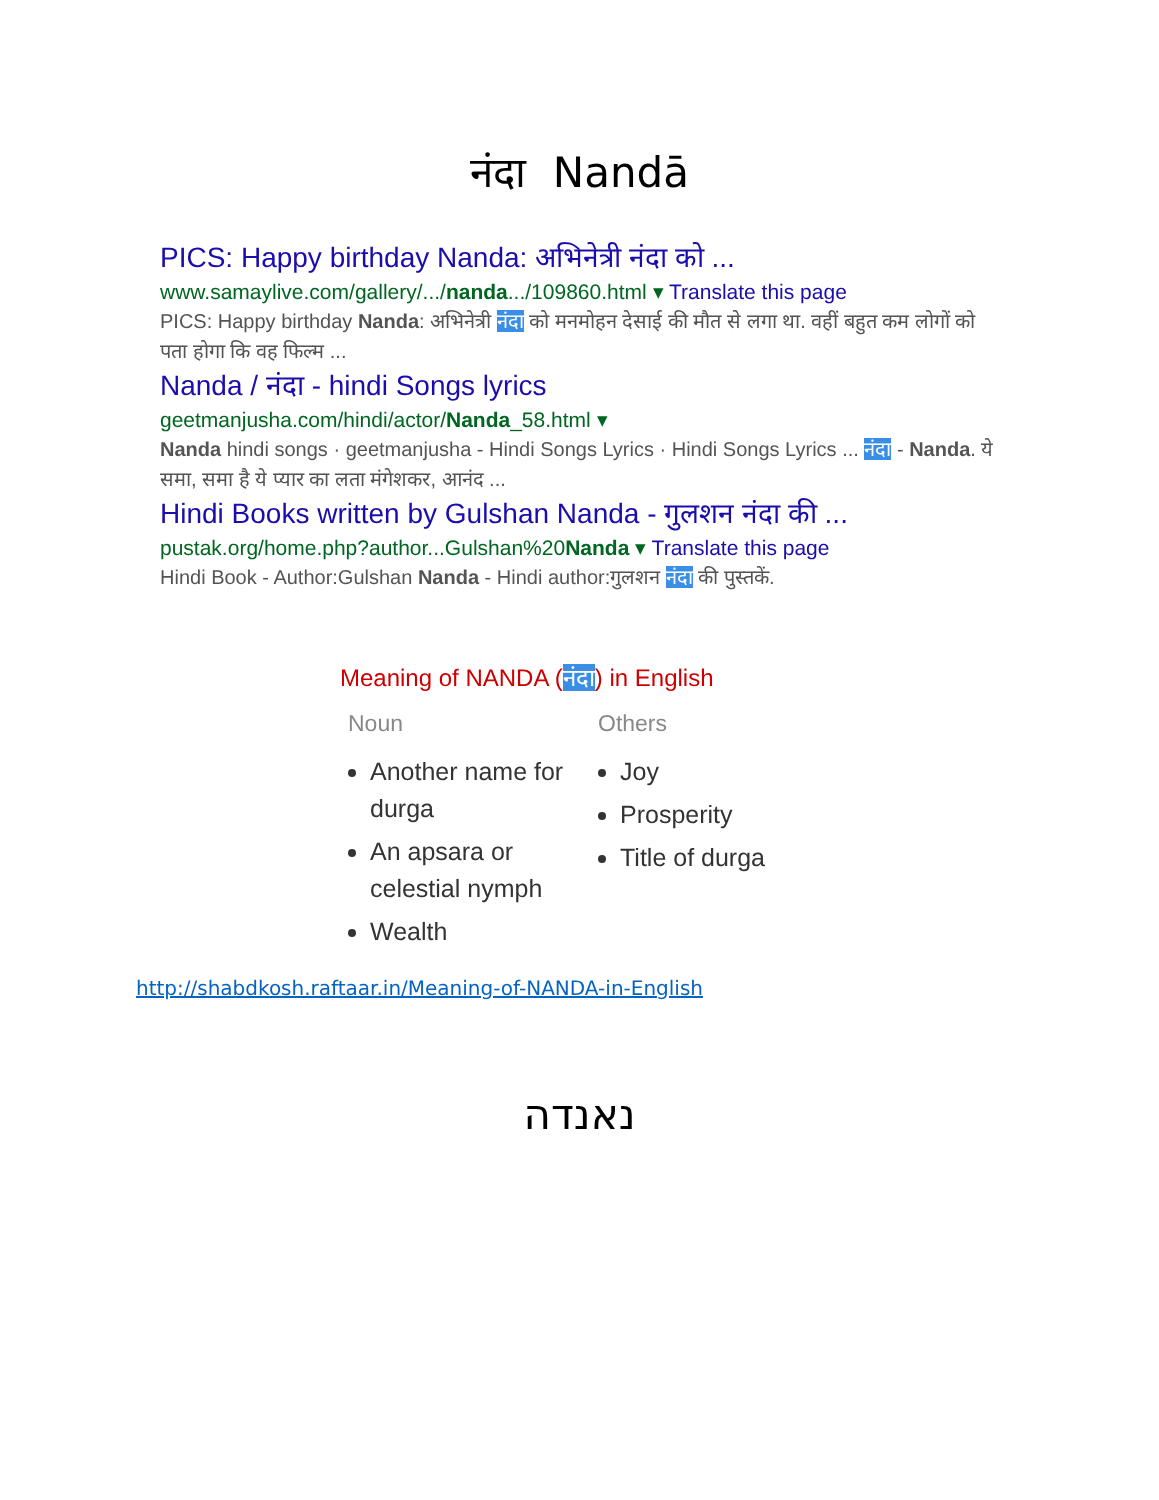नंदा Nandā
PICS: Happy birthday Nanda: अभिनेत्री नंदा को ...
www.samaylive.com/gallery/.../nanda.../109860.html ▾ Translate this page
PICS: Happy birthday Nanda: अभिनेत्री नंदा को मनमोहन देसाई की मौत से लगा था. वहीं बहुत कम लोगों को पता होगा कि वह फिल्म ...
Nanda / नंदा - hindi Songs lyrics
geetmanjusha.com/hindi/actor/Nanda_58.html ▾
Nanda hindi songs · geetmanjusha - Hindi Songs Lyrics · Hindi Songs Lyrics ... नंदा - Nanda. ये समा, समा है ये प्यार का लता मंगेशकर, आनंद ...
Hindi Books written by Gulshan Nanda - गुलशन नंदा की ...
pustak.org/home.php?author...Gulshan%20Nanda ▾ Translate this page
Hindi Book - Author:Gulshan Nanda - Hindi author:गुलशन नंदा की पुस्तकें.
Meaning of NANDA (नंदा) in English
Noun
Another name for durga
An apsara or celestial nymph
Wealth
Others
Joy
Prosperity
Title of durga
http://shabdkosh.raftaar.in/Meaning-of-NANDA-in-English
נאנדה